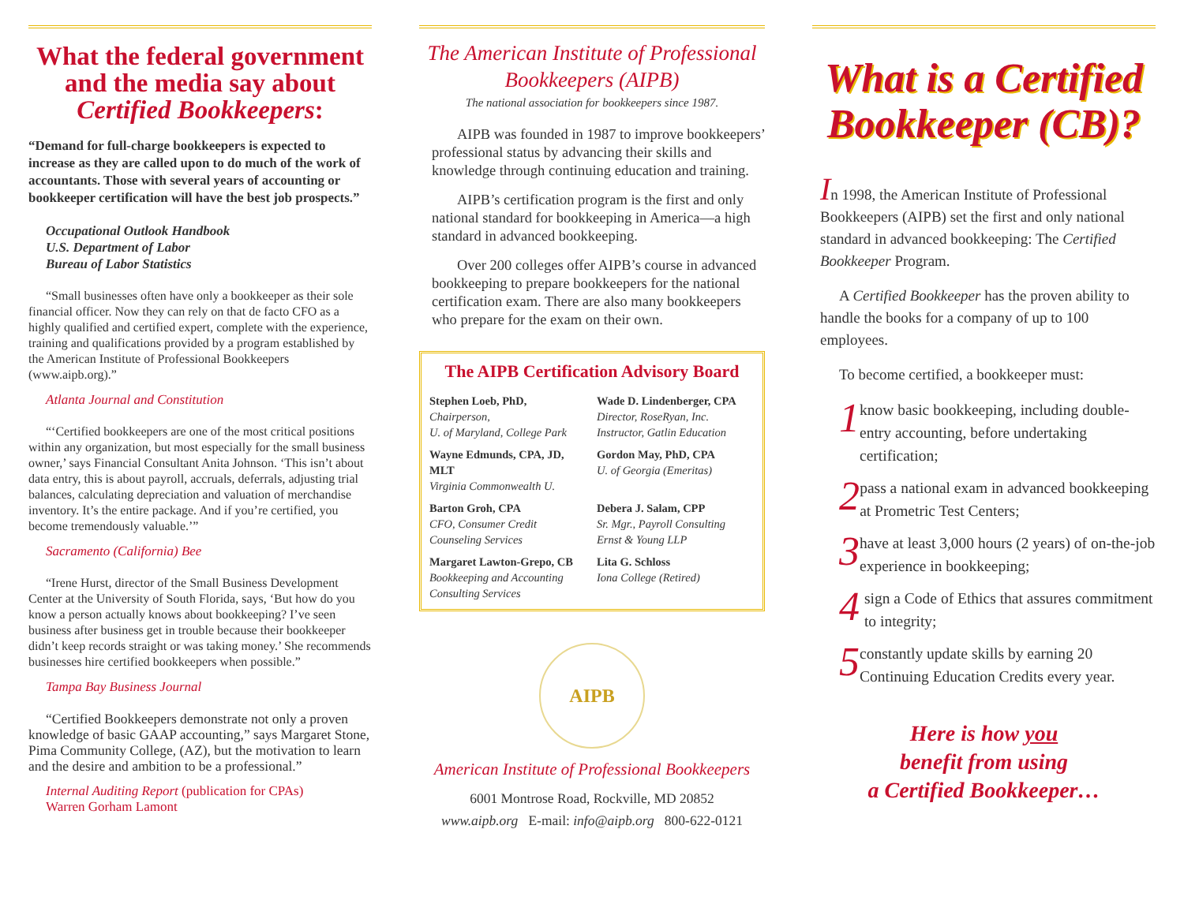What the federal government and the media say about Certified Bookkeepers:
“Demand for full-charge bookkeepers is expected to increase as they are called upon to do much of the work of accountants. Those with several years of accounting or bookkeeper certification will have the best job prospects.”
Occupational Outlook Handbook
U.S. Department of Labor
Bureau of Labor Statistics
“Small businesses often have only a bookkeeper as their sole financial officer. Now they can rely on that de facto CFO as a highly qualified and certified expert, complete with the experience, training and qualifications provided by a program established by the American Institute of Professional Bookkeepers (www.aipb.org).”
Atlanta Journal and Constitution
“‘Certified bookkeepers are one of the most critical positions within any organization, but most especially for the small business owner,’ says Financial Consultant Anita Johnson. ‘This isn’t about data entry, this is about payroll, accruals, deferrals, adjusting trial balances, calculating depreciation and valuation of merchandise inventory. It’s the entire package. And if you’re certified, you become tremendously valuable.’”
Sacramento (California) Bee
“Irene Hurst, director of the Small Business Development Center at the University of South Florida, says, ‘But how do you know a person actually knows about bookkeeping? I’ve seen business after business get in trouble because their bookkeeper didn’t keep records straight or was taking money.’ She recommends businesses hire certified bookkeepers when possible.”
Tampa Bay Business Journal
“Certified Bookkeepers demonstrate not only a proven knowledge of basic GAAP accounting,” says Margaret Stone, Pima Community College, (AZ), but the motivation to learn and the desire and ambition to be a professional.”
Internal Auditing Report (publication for CPAs)
Warren Gorham Lamont
The American Institute of Professional Bookkeepers (AIPB)
The national association for bookkeepers since 1987.
AIPB was founded in 1987 to improve bookkeepers’ professional status by advancing their skills and knowledge through continuing education and training.
AIPB’s certification program is the first and only national standard for bookkeeping in America—a high standard in advanced bookkeeping.
Over 200 colleges offer AIPB’s course in advanced bookkeeping to prepare bookkeepers for the national certification exam. There are also many bookkeepers who prepare for the exam on their own.
The AIPB Certification Advisory Board
Stephen Loeb, PhD,
Chairperson,
U. of Maryland, College Park
Wade D. Lindenberger, CPA
Director, RoseRyan, Inc.
Instructor, Gatlin Education
Wayne Edmunds, CPA, JD, MLT
Virginia Commonwealth U.
Gordon May, PhD, CPA
U. of Georgia (Emeritas)
Barton Groh, CPA
CFO, Consumer Credit Counseling Services
Debera J. Salam, CPP
Sr. Mgr., Payroll Consulting
Ernst & Young LLP
Margaret Lawton-Grepo, CB
Bookkeeping and Accounting Consulting Services
Lita G. Schloss
Iona College (Retired)
AIPB
American Institute of Professional Bookkeepers
6001 Montrose Road, Rockville, MD 20852
www.aipb.org E-mail: info@aipb.org 800-622-0121
What is a Certified Bookkeeper (CB)?
In 1998, the American Institute of Professional Bookkeepers (AIPB) set the first and only national standard in advanced bookkeeping: The Certified Bookkeeper Program.
A Certified Bookkeeper has the proven ability to handle the books for a company of up to 100 employees.
To become certified, a bookkeeper must:
1 know basic bookkeeping, including double-entry accounting, before undertaking certification;
2 pass a national exam in advanced bookkeeping at Prometric Test Centers;
3 have at least 3,000 hours (2 years) of on-the-job experience in bookkeeping;
4 sign a Code of Ethics that assures commitment to integrity;
5 constantly update skills by earning 20 Continuing Education Credits every year.
Here is how you
benefit from using
a Certified Bookkeeper…